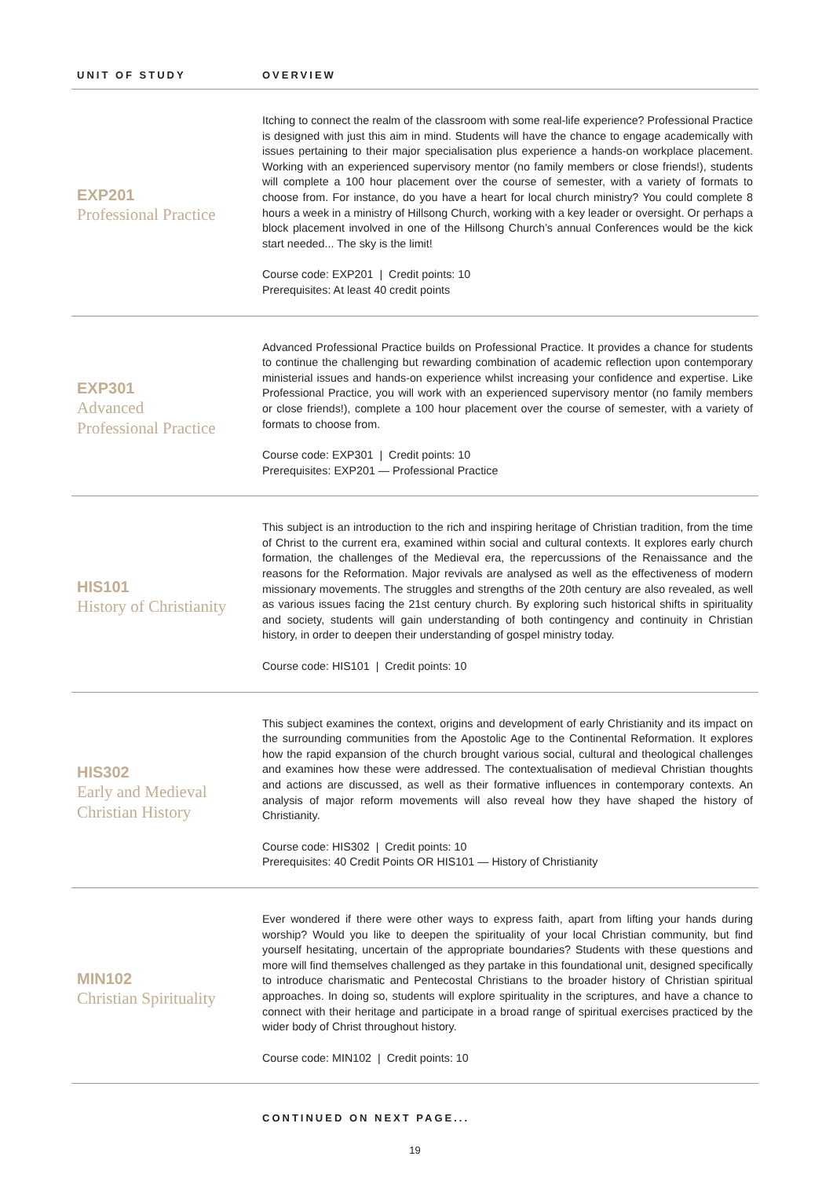| UNIT OF STUDY | OVERVIEW |
| --- | --- |
| EXP201 Professional Practice | Itching to connect the realm of the classroom with some real-life experience? Professional Practice is designed with just this aim in mind. Students will have the chance to engage academically with issues pertaining to their major specialisation plus experience a hands-on workplace placement. Working with an experienced supervisory mentor (no family members or close friends!), students will complete a 100 hour placement over the course of semester, with a variety of formats to choose from. For instance, do you have a heart for local church ministry? You could complete 8 hours a week in a ministry of Hillsong Church, working with a key leader or oversight. Or perhaps a block placement involved in one of the Hillsong Church’s annual Conferences would be the kick start needed... The sky is the limit! Course code: EXP201 / Credit points: 10 Prerequisites: At least 40 credit points |
| EXP301 Advanced Professional Practice | Advanced Professional Practice builds on Professional Practice. It provides a chance for students to continue the challenging but rewarding combination of academic reflection upon contemporary ministerial issues and hands-on experience whilst increasing your confidence and expertise. Like Professional Practice, you will work with an experienced supervisory mentor (no family members or close friends!), complete a 100 hour placement over the course of semester, with a variety of formats to choose from. Course code: EXP301 / Credit points: 10 Prerequisites: EXP201 — Professional Practice |
| HIS101 History of Christianity | This subject is an introduction to the rich and inspiring heritage of Christian tradition, from the time of Christ to the current era, examined within social and cultural contexts. It explores early church formation, the challenges of the Medieval era, the repercussions of the Renaissance and the reasons for the Reformation. Major revivals are analysed as well as the effectiveness of modern missionary movements. The struggles and strengths of the 20th century are also revealed, as well as various issues facing the 21st century church. By exploring such historical shifts in spirituality and society, students will gain understanding of both contingency and continuity in Christian history, in order to deepen their understanding of gospel ministry today. Course code: HIS101 / Credit points: 10 |
| HIS302 Early and Medieval Christian History | This subject examines the context, origins and development of early Christianity and its impact on the surrounding communities from the Apostolic Age to the Continental Reformation. It explores how the rapid expansion of the church brought various social, cultural and theological challenges and examines how these were addressed. The contextualisation of medieval Christian thoughts and actions are discussed, as well as their formative influences in contemporary contexts. An analysis of major reform movements will also reveal how they have shaped the history of Christianity. Course code: HIS302 / Credit points: 10 Prerequisites: 40 Credit Points OR HIS101 — History of Christianity |
| MIN102 Christian Spirituality | Ever wondered if there were other ways to express faith, apart from lifting your hands during worship? Would you like to deepen the spirituality of your local Christian community, but find yourself hesitating, uncertain of the appropriate boundaries? Students with these questions and more will find themselves challenged as they partake in this foundational unit, designed specifically to introduce charismatic and Pentecostal Christians to the broader history of Christian spiritual approaches. In doing so, students will explore spirituality in the scriptures, and have a chance to connect with their heritage and participate in a broad range of spiritual exercises practiced by the wider body of Christ throughout history. Course code: MIN102 / Credit points: 10 |
CONTINUED ON NEXT PAGE...
19